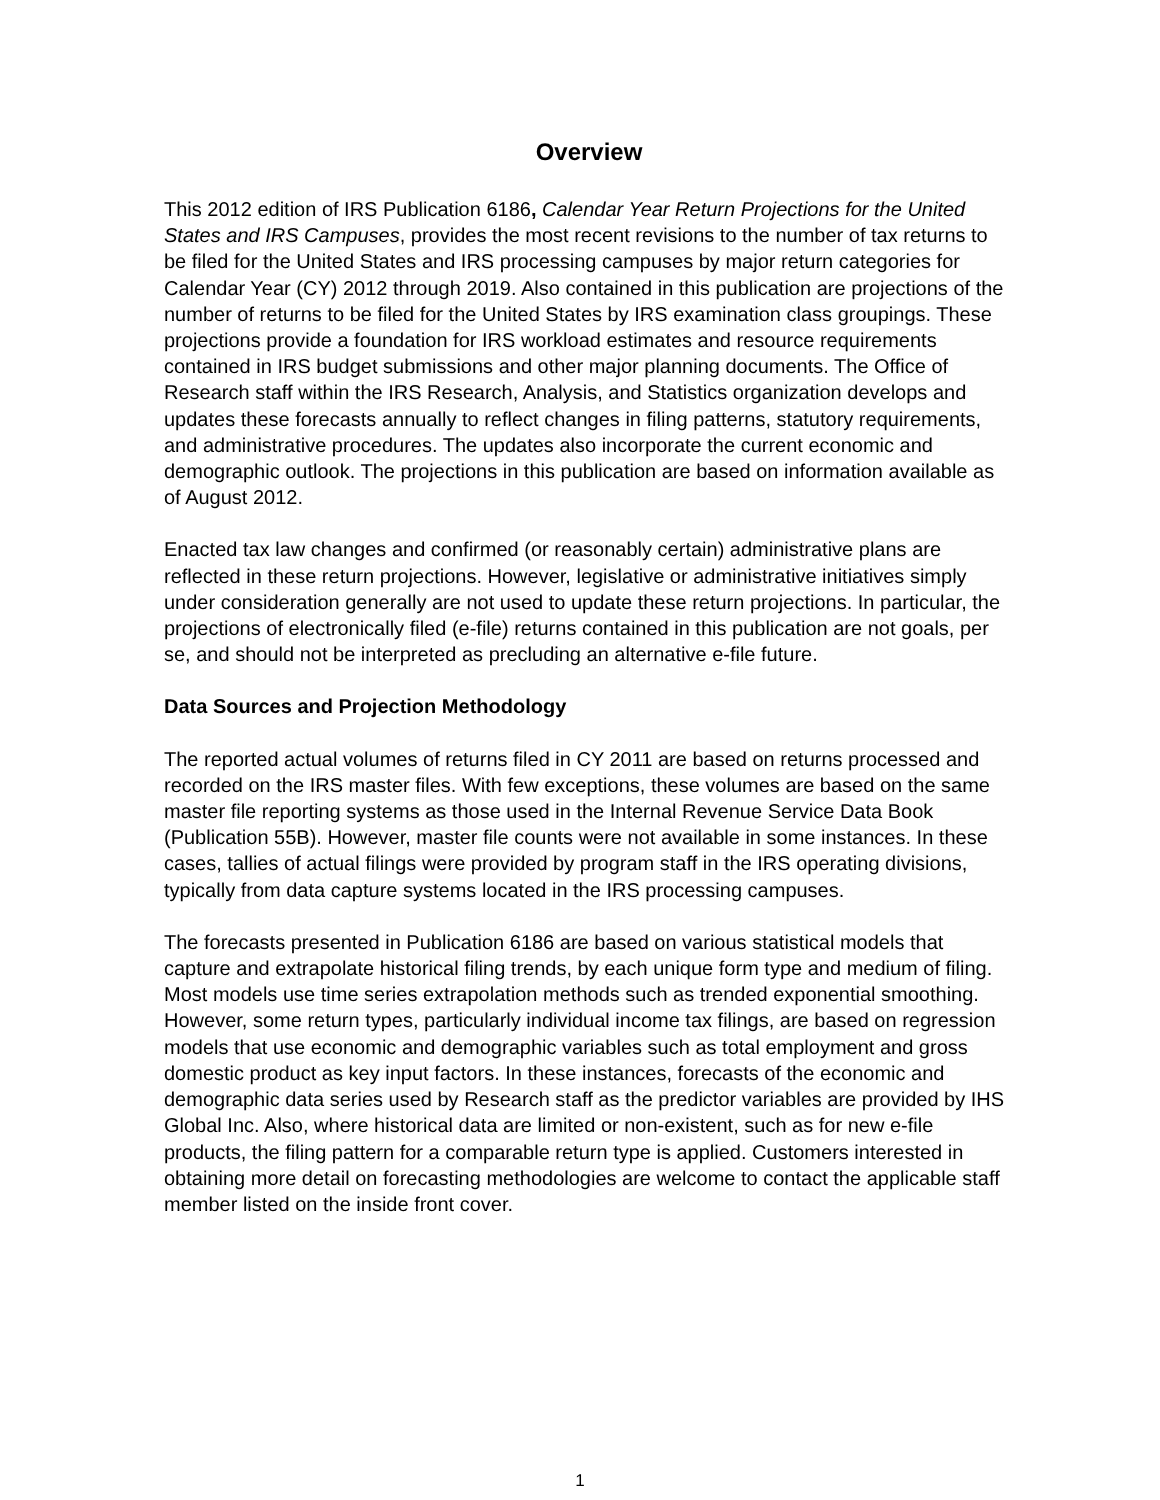Overview
This 2012 edition of IRS Publication 6186, Calendar Year Return Projections for the United States and IRS Campuses, provides the most recent revisions to the number of tax returns to be filed for the United States and IRS processing campuses by major return categories for Calendar Year (CY) 2012 through 2019. Also contained in this publication are projections of the number of returns to be filed for the United States by IRS examination class groupings. These projections provide a foundation for IRS workload estimates and resource requirements contained in IRS budget submissions and other major planning documents. The Office of Research staff within the IRS Research, Analysis, and Statistics organization develops and updates these forecasts annually to reflect changes in filing patterns, statutory requirements, and administrative procedures. The updates also incorporate the current economic and demographic outlook. The projections in this publication are based on information available as of August 2012.
Enacted tax law changes and confirmed (or reasonably certain) administrative plans are reflected in these return projections. However, legislative or administrative initiatives simply under consideration generally are not used to update these return projections. In particular, the projections of electronically filed (e-file) returns contained in this publication are not goals, per se, and should not be interpreted as precluding an alternative e-file future.
Data Sources and Projection Methodology
The reported actual volumes of returns filed in CY 2011 are based on returns processed and recorded on the IRS master files. With few exceptions, these volumes are based on the same master file reporting systems as those used in the Internal Revenue Service Data Book (Publication 55B). However, master file counts were not available in some instances. In these cases, tallies of actual filings were provided by program staff in the IRS operating divisions, typically from data capture systems located in the IRS processing campuses.
The forecasts presented in Publication 6186 are based on various statistical models that capture and extrapolate historical filing trends, by each unique form type and medium of filing. Most models use time series extrapolation methods such as trended exponential smoothing. However, some return types, particularly individual income tax filings, are based on regression models that use economic and demographic variables such as total employment and gross domestic product as key input factors. In these instances, forecasts of the economic and demographic data series used by Research staff as the predictor variables are provided by IHS Global Inc. Also, where historical data are limited or non-existent, such as for new e-file products, the filing pattern for a comparable return type is applied. Customers interested in obtaining more detail on forecasting methodologies are welcome to contact the applicable staff member listed on the inside front cover.
1